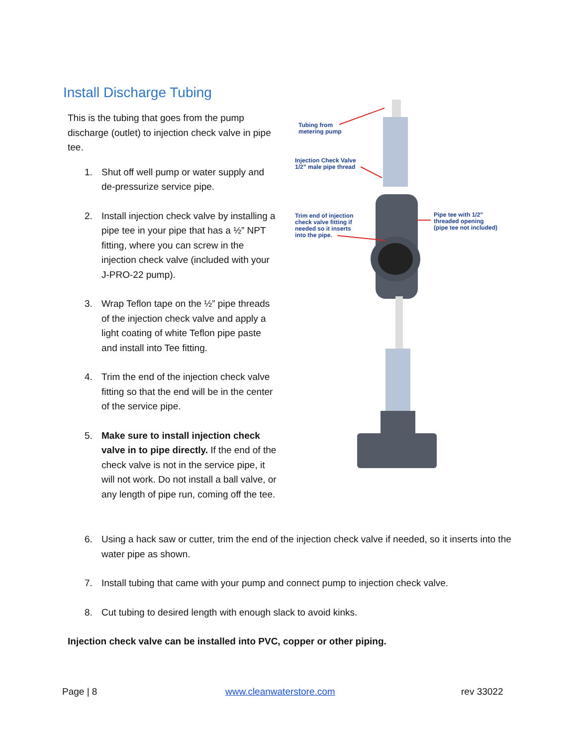Install Discharge Tubing
This is the tubing that goes from the pump discharge (outlet) to injection check valve in pipe tee.
1. Shut off well pump or water supply and de-pressurize service pipe.
2. Install injection check valve by installing a pipe tee in your pipe that has a ½” NPT fitting, where you can screw in the injection check valve (included with your J-PRO-22 pump).
3. Wrap Teflon tape on the ½” pipe threads of the injection check valve and apply a light coating of white Teflon pipe paste and install into Tee fitting.
4. Trim the end of the injection check valve fitting so that the end will be in the center of the service pipe.
5. Make sure to install injection check valve in to pipe directly. If the end of the check valve is not in the service pipe, it will not work. Do not install a ball valve, or any length of pipe run, coming off the tee.
Tubing from
metering pump
Injection Check Valve
1/2” male pipe thread
Trim end of injection
check valve fitting if
needed so it inserts
into the pipe.
Pipe tee with 1/2”
threaded opening
(pipe tee not included)
6. Using a hack saw or cutter, trim the end of the injection check valve if needed, so it inserts into the water pipe as shown.
7. Install tubing that came with your pump and connect pump to injection check valve.
8. Cut tubing to desired length with enough slack to avoid kinks.
Injection check valve can be installed into PVC, copper or other piping.
Page | 8 www.cleanwaterstore.com rev 33022